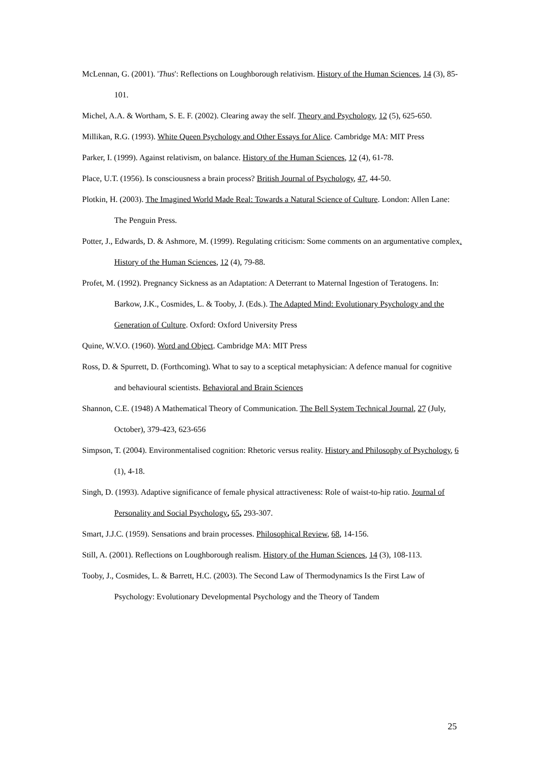McLennan, G. (2001). 'Thus': Reflections on Loughborough relativism. History of the Human Sciences, 14 (3), 85-101.
Michel, A.A. & Wortham, S. E. F. (2002). Clearing away the self. Theory and Psychology, 12 (5), 625-650.
Millikan, R.G. (1993). White Queen Psychology and Other Essays for Alice. Cambridge MA: MIT Press
Parker, I. (1999). Against relativism, on balance. History of the Human Sciences, 12 (4), 61-78.
Place, U.T. (1956). Is consciousness a brain process? British Journal of Psychology, 47, 44-50.
Plotkin, H. (2003). The Imagined World Made Real: Towards a Natural Science of Culture. London: Allen Lane: The Penguin Press.
Potter, J., Edwards, D. & Ashmore, M. (1999). Regulating criticism: Some comments on an argumentative complex. History of the Human Sciences, 12 (4), 79-88.
Profet, M. (1992). Pregnancy Sickness as an Adaptation: A Deterrant to Maternal Ingestion of Teratogens. In: Barkow, J.K., Cosmides, L. & Tooby, J. (Eds.). The Adapted Mind: Evolutionary Psychology and the Generation of Culture. Oxford: Oxford University Press
Quine, W.V.O. (1960). Word and Object. Cambridge MA: MIT Press
Ross, D. & Spurrett, D. (Forthcoming). What to say to a sceptical metaphysician: A defence manual for cognitive and behavioural scientists. Behavioral and Brain Sciences
Shannon, C.E. (1948) A Mathematical Theory of Communication. The Bell System Technical Journal, 27 (July, October), 379-423, 623-656
Simpson, T. (2004). Environmentalised cognition: Rhetoric versus reality. History and Philosophy of Psychology, 6 (1), 4-18.
Singh, D. (1993). Adaptive significance of female physical attractiveness: Role of waist-to-hip ratio. Journal of Personality and Social Psychology, 65, 293-307.
Smart, J.J.C. (1959). Sensations and brain processes. Philosophical Review, 68, 14-156.
Still, A. (2001). Reflections on Loughborough realism. History of the Human Sciences, 14 (3), 108-113.
Tooby, J., Cosmides, L. & Barrett, H.C. (2003). The Second Law of Thermodynamics Is the First Law of Psychology: Evolutionary Developmental Psychology and the Theory of Tandem
25